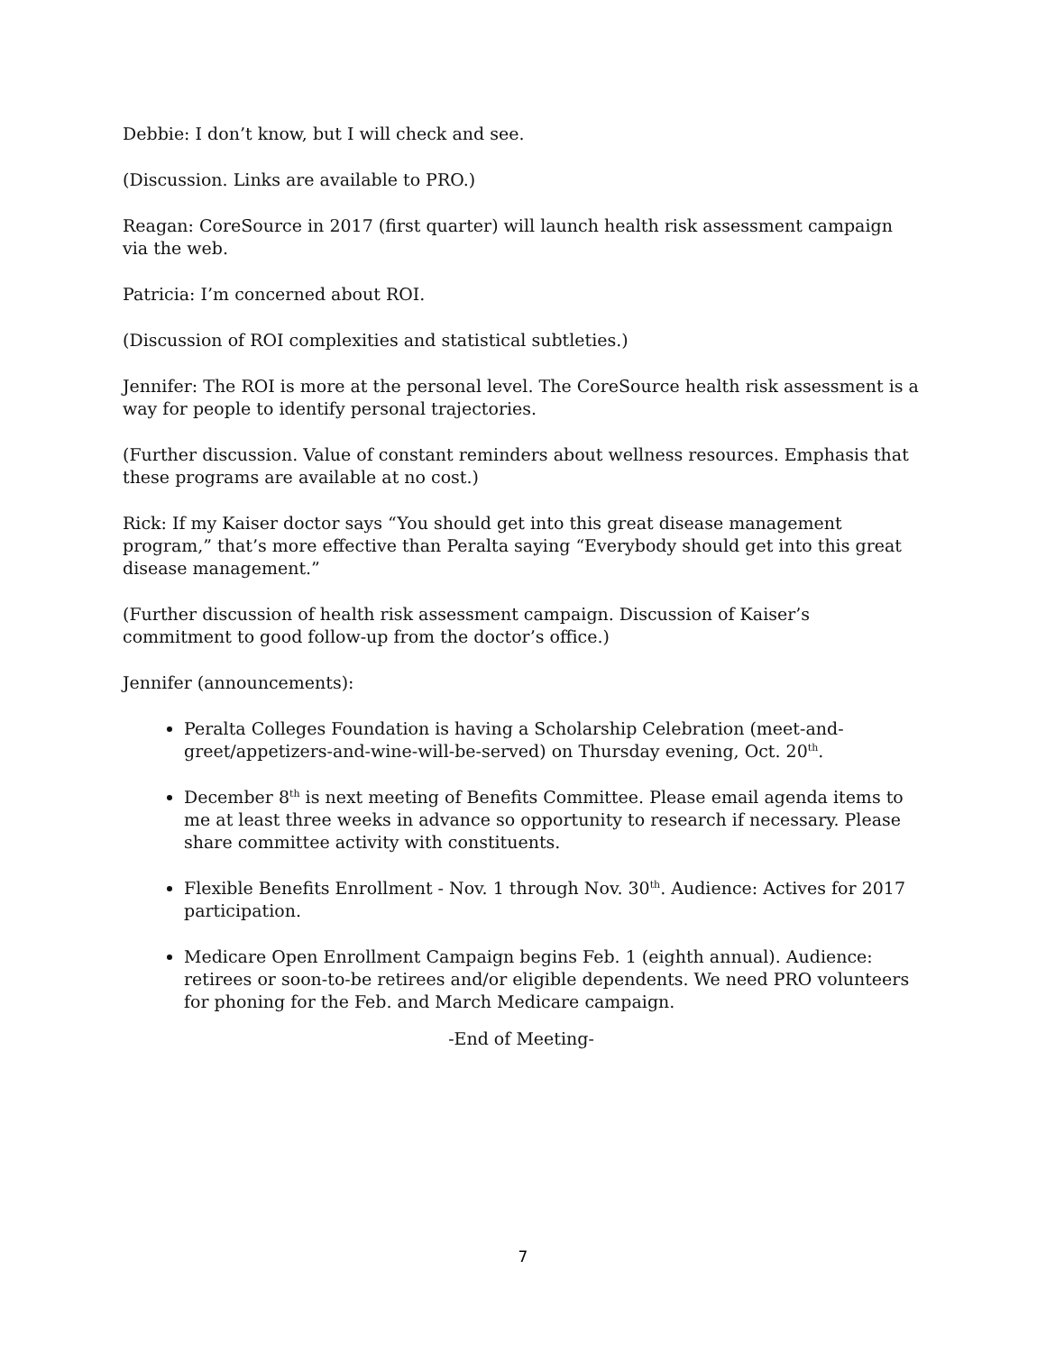Debbie: I don’t know, but I will check and see.
(Discussion. Links are available to PRO.)
Reagan: CoreSource in 2017 (first quarter) will launch health risk assessment campaign via the web.
Patricia: I’m concerned about ROI.
(Discussion of ROI complexities and statistical subtleties.)
Jennifer: The ROI is more at the personal level. The CoreSource health risk assessment is a way for people to identify personal trajectories.
(Further discussion. Value of constant reminders about wellness resources. Emphasis that these programs are available at no cost.)
Rick: If my Kaiser doctor says “You should get into this great disease management program,” that’s more effective than Peralta saying “Everybody should get into this great disease management.”
(Further discussion of health risk assessment campaign. Discussion of Kaiser’s commitment to good follow-up from the doctor’s office.)
Jennifer (announcements):
Peralta Colleges Foundation is having a Scholarship Celebration (meet-and-greet/appetizers-and-wine-will-be-served) on Thursday evening, Oct. 20<sup>th</sup>.
December 8<sup>th</sup> is next meeting of Benefits Committee. Please email agenda items to me at least three weeks in advance so opportunity to research if necessary. Please share committee activity with constituents.
Flexible Benefits Enrollment - Nov. 1 through Nov. 30<sup>th</sup>. Audience: Actives for 2017 participation.
Medicare Open Enrollment Campaign begins Feb. 1 (eighth annual). Audience: retirees or soon-to-be retirees and/or eligible dependents. We need PRO volunteers for phoning for the Feb. and March Medicare campaign.
-End of Meeting-
7